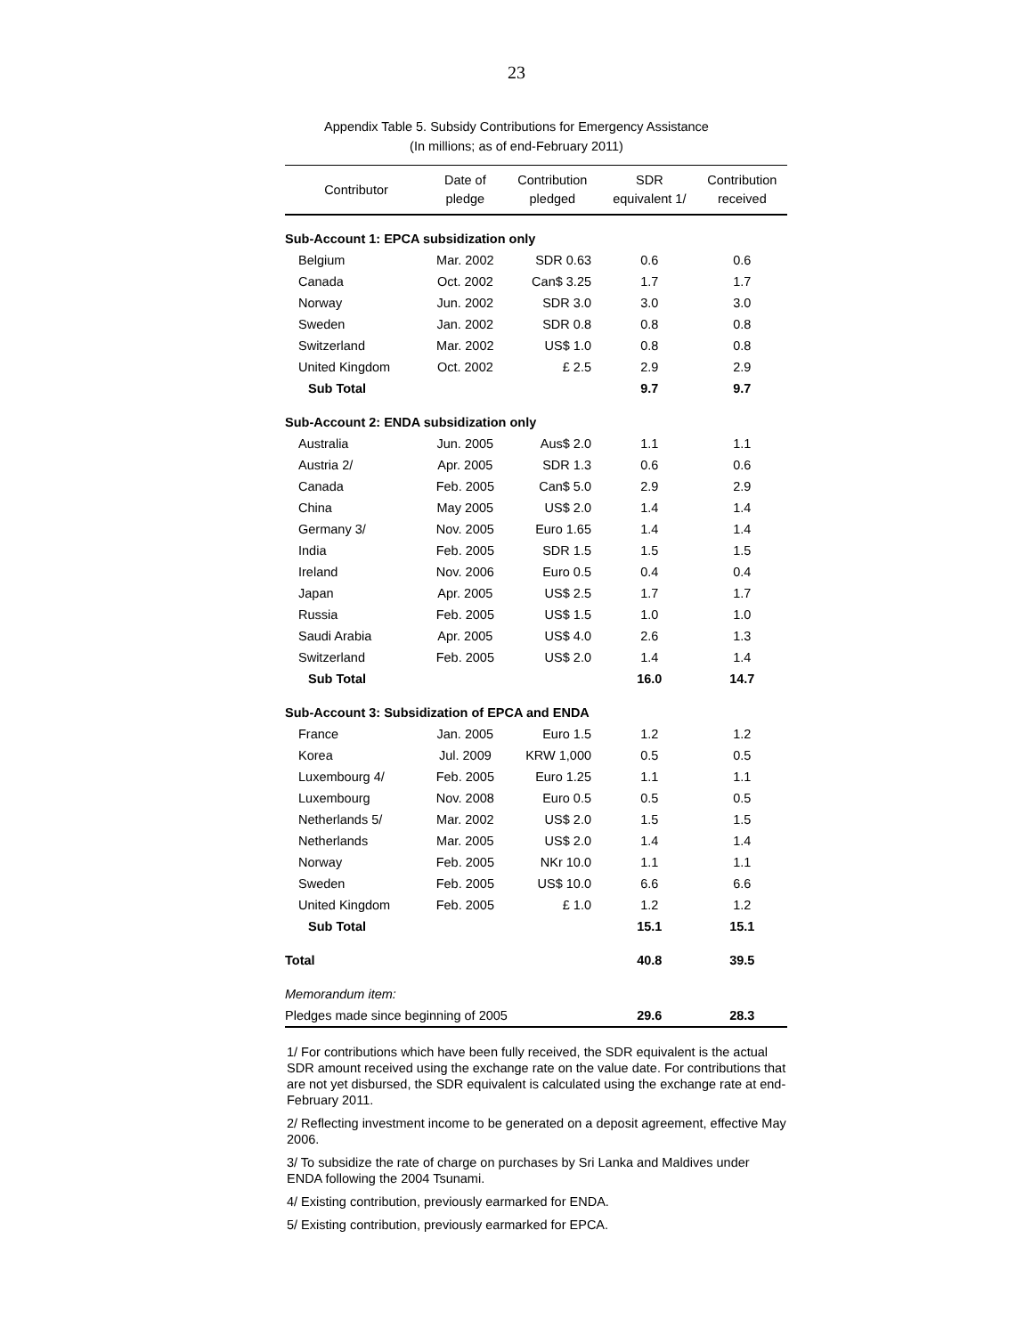23
Appendix Table 5. Subsidy Contributions for Emergency Assistance
(In millions; as of end-February 2011)
| Contributor | Date of pledge | Contribution pledged | SDR equivalent 1/ | Contribution received |
| --- | --- | --- | --- | --- |
| Sub-Account 1: EPCA subsidization only | | | | |
| Belgium | Mar. 2002 | SDR 0.63 | 0.6 | 0.6 |
| Canada | Oct. 2002 | Can$ 3.25 | 1.7 | 1.7 |
| Norway | Jun. 2002 | SDR 3.0 | 3.0 | 3.0 |
| Sweden | Jan. 2002 | SDR 0.8 | 0.8 | 0.8 |
| Switzerland | Mar. 2002 | US$ 1.0 | 0.8 | 0.8 |
| United Kingdom | Oct. 2002 | £ 2.5 | 2.9 | 2.9 |
| Sub Total | | | 9.7 | 9.7 |
| Sub-Account 2: ENDA subsidization only | | | | |
| Australia | Jun. 2005 | Aus$ 2.0 | 1.1 | 1.1 |
| Austria 2/ | Apr. 2005 | SDR 1.3 | 0.6 | 0.6 |
| Canada | Feb. 2005 | Can$ 5.0 | 2.9 | 2.9 |
| China | May 2005 | US$ 2.0 | 1.4 | 1.4 |
| Germany 3/ | Nov. 2005 | Euro 1.65 | 1.4 | 1.4 |
| India | Feb. 2005 | SDR 1.5 | 1.5 | 1.5 |
| Ireland | Nov. 2006 | Euro 0.5 | 0.4 | 0.4 |
| Japan | Apr. 2005 | US$ 2.5 | 1.7 | 1.7 |
| Russia | Feb. 2005 | US$ 1.5 | 1.0 | 1.0 |
| Saudi Arabia | Apr. 2005 | US$ 4.0 | 2.6 | 1.3 |
| Switzerland | Feb. 2005 | US$ 2.0 | 1.4 | 1.4 |
| Sub Total | | | 16.0 | 14.7 |
| Sub-Account 3: Subsidization of EPCA and ENDA | | | | |
| France | Jan. 2005 | Euro 1.5 | 1.2 | 1.2 |
| Korea | Jul. 2009 | KRW 1,000 | 0.5 | 0.5 |
| Luxembourg 4/ | Feb. 2005 | Euro 1.25 | 1.1 | 1.1 |
| Luxembourg | Nov. 2008 | Euro 0.5 | 0.5 | 0.5 |
| Netherlands 5/ | Mar. 2002 | US$ 2.0 | 1.5 | 1.5 |
| Netherlands | Mar. 2005 | US$ 2.0 | 1.4 | 1.4 |
| Norway | Feb. 2005 | NKr 10.0 | 1.1 | 1.1 |
| Sweden | Feb. 2005 | US$ 10.0 | 6.6 | 6.6 |
| United Kingdom | Feb. 2005 | £ 1.0 | 1.2 | 1.2 |
| Sub Total | | | 15.1 | 15.1 |
| Total | | | 40.8 | 39.5 |
| Memorandum item: | | | | |
| Pledges made since beginning of 2005 | | | 29.6 | 28.3 |
1/ For contributions which have been fully received, the SDR equivalent is the actual SDR amount received using the exchange rate on the value date. For contributions that are not yet disbursed, the SDR equivalent is calculated using the exchange rate at end-February 2011.
2/ Reflecting investment income to be generated on a deposit agreement, effective May 2006.
3/ To subsidize the rate of charge on purchases by Sri Lanka and Maldives under ENDA following the 2004 Tsunami.
4/ Existing contribution, previously earmarked for ENDA.
5/ Existing contribution, previously earmarked for EPCA.